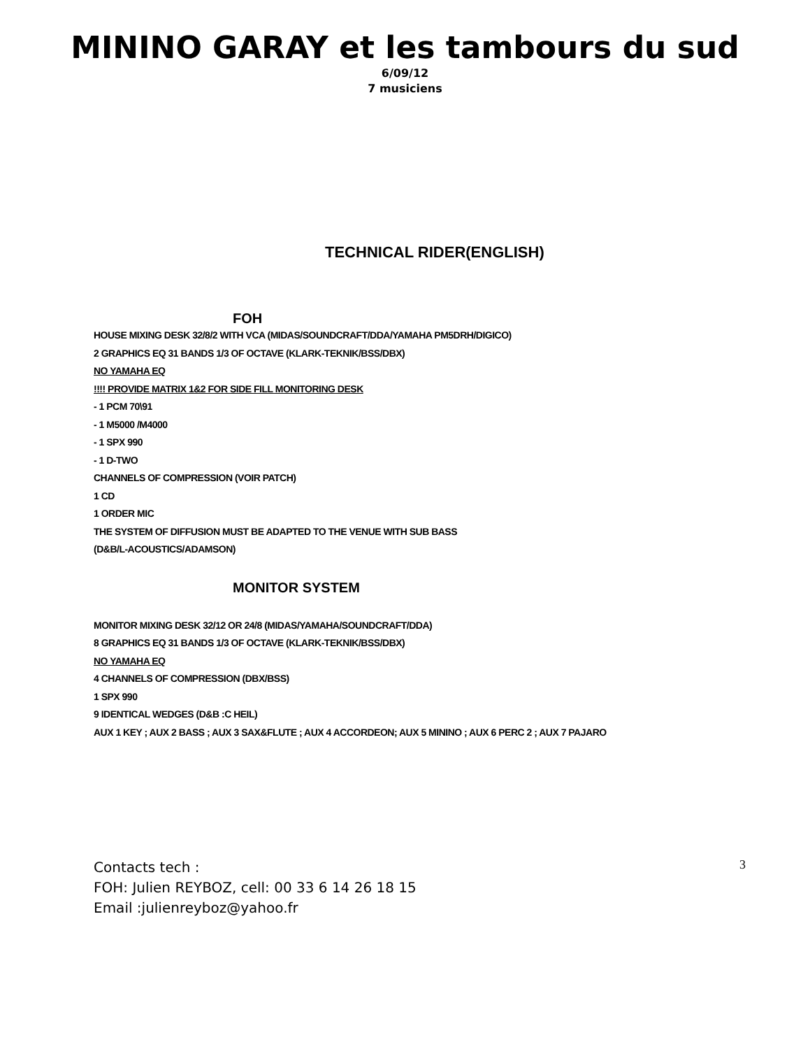MININO GARAY et les tambours du sud
6/09/12
7 musiciens
TECHNICAL RIDER(ENGLISH)
FOH
HOUSE MIXING DESK 32/8/2 WITH VCA (MIDAS/SOUNDCRAFT/DDA/YAMAHA PM5DRH/DIGICO)
2 GRAPHICS EQ 31 BANDS 1/3 OF OCTAVE (KLARK-TEKNIK/BSS/DBX)
NO YAMAHA EQ
!!!! PROVIDE MATRIX 1&2 FOR SIDE FILL MONITORING DESK
- 1 PCM 70\91
- 1 M5000 /M4000
- 1 SPX 990
- 1 D-TWO
CHANNELS OF COMPRESSION (VOIR PATCH)
1 CD
1 ORDER MIC
THE SYSTEM OF DIFFUSION MUST BE ADAPTED TO THE VENUE WITH SUB BASS
(D&B/L-ACOUSTICS/ADAMSON)
MONITOR SYSTEM
MONITOR MIXING DESK 32/12 OR 24/8 (MIDAS/YAMAHA/SOUNDCRAFT/DDA)
8 GRAPHICS EQ 31 BANDS 1/3 OF OCTAVE (KLARK-TEKNIK/BSS/DBX)
NO YAMAHA EQ
4 CHANNELS OF COMPRESSION (DBX/BSS)
1 SPX 990
9 IDENTICAL WEDGES (D&B :C HEIL)
AUX 1 KEY ; AUX 2 BASS ; AUX 3 SAX&FLUTE ; AUX 4 ACCORDEON; AUX 5 MININO ; AUX 6 PERC 2 ; AUX 7 PAJARO
Contacts tech :
FOH: Julien REYBOZ, cell: 00 33 6 14 26 18 15
Email :julienreyboz@yahoo.fr
3